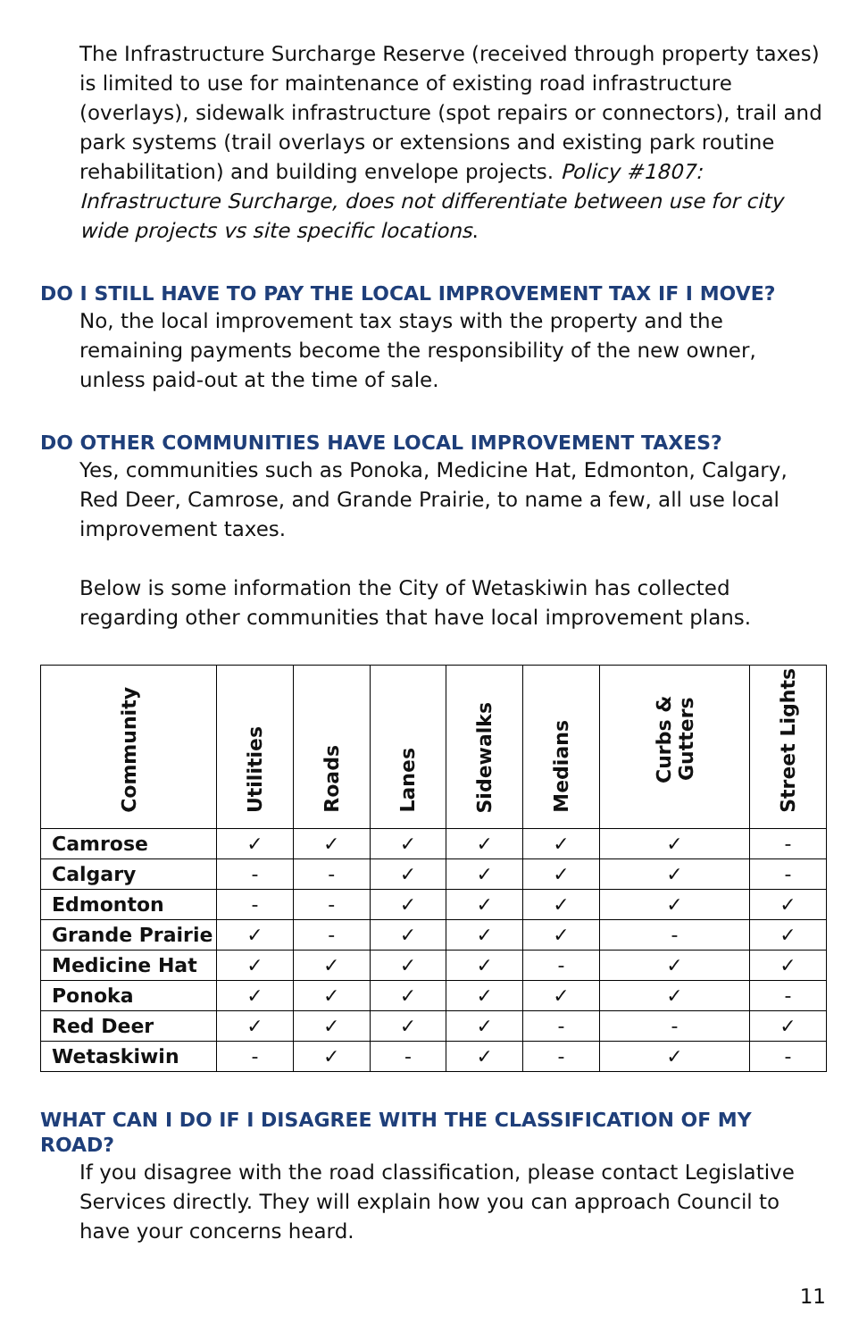The Infrastructure Surcharge Reserve (received through property taxes) is limited to use for maintenance of existing road infrastructure (overlays), sidewalk infrastructure (spot repairs or connectors), trail and park systems (trail overlays or extensions and existing park routine rehabilitation) and building envelope projects. Policy #1807: Infrastructure Surcharge, does not differentiate between use for city wide projects vs site specific locations.
DO I STILL HAVE TO PAY THE LOCAL IMPROVEMENT TAX IF I MOVE?
No, the local improvement tax stays with the property and the remaining payments become the responsibility of the new owner, unless paid-out at the time of sale.
DO OTHER COMMUNITIES HAVE LOCAL IMPROVEMENT TAXES?
Yes, communities such as Ponoka, Medicine Hat, Edmonton, Calgary, Red Deer, Camrose, and Grande Prairie, to name a few, all use local improvement taxes.
Below is some information the City of Wetaskiwin has collected regarding other communities that have local improvement plans.
| Community | Utilities | Roads | Lanes | Sidewalks | Medians | Curbs & Gutters | Street Lights |
| --- | --- | --- | --- | --- | --- | --- | --- |
| Camrose | ✓ | ✓ | ✓ | ✓ | ✓ | ✓ | - |
| Calgary | - | - | ✓ | ✓ | ✓ | ✓ | - |
| Edmonton | - | - | ✓ | ✓ | ✓ | ✓ | ✓ |
| Grande Prairie | ✓ | - | ✓ | ✓ | ✓ | - | ✓ |
| Medicine Hat | ✓ | ✓ | ✓ | ✓ | - | ✓ | ✓ |
| Ponoka | ✓ | ✓ | ✓ | ✓ | ✓ | ✓ | - |
| Red Deer | ✓ | ✓ | ✓ | ✓ | - | - | ✓ |
| Wetaskiwin | - | ✓ | - | ✓ | - | ✓ | - |
WHAT CAN I DO IF I DISAGREE WITH THE CLASSIFICATION OF MY ROAD?
If you disagree with the road classification, please contact Legislative Services directly. They will explain how you can approach Council to have your concerns heard.
11